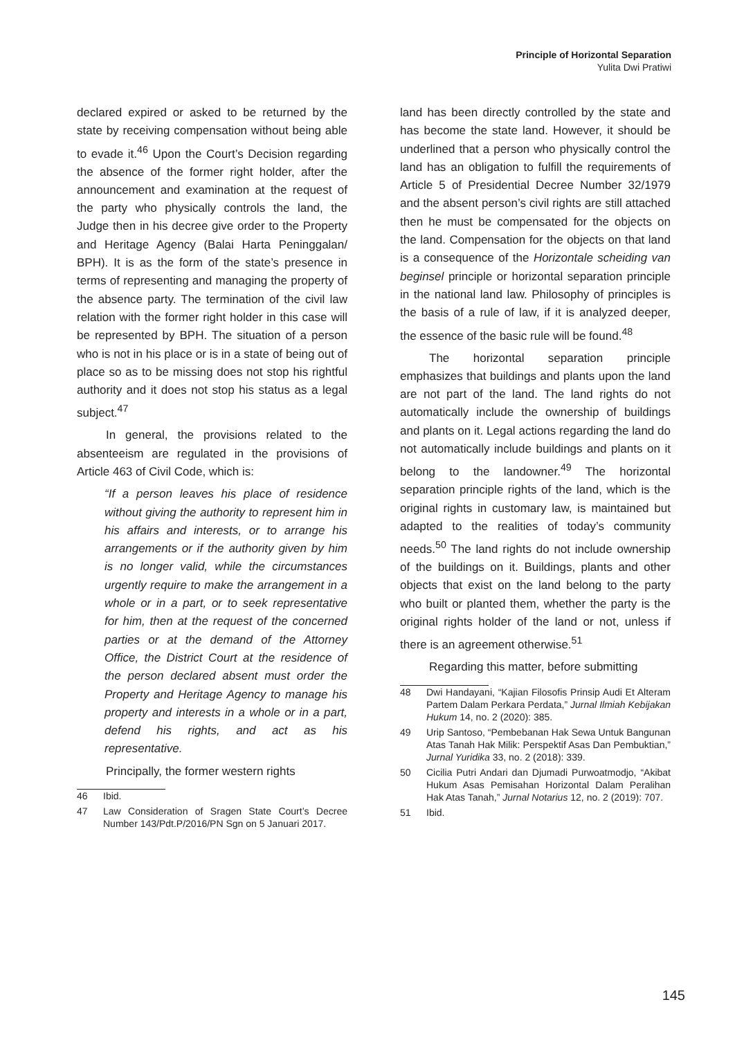Principle of Horizontal Separation
Yulita Dwi Pratiwi
declared expired or asked to be returned by the state by receiving compensation without being able to evade it.<sup>46</sup> Upon the Court’s Decision regarding the absence of the former right holder, after the announcement and examination at the request of the party who physically controls the land, the Judge then in his decree give order to the Property and Heritage Agency (Balai Harta Peninggalan/ BPH). It is as the form of the state’s presence in terms of representing and managing the property of the absence party. The termination of the civil law relation with the former right holder in this case will be represented by BPH. The situation of a person who is not in his place or is in a state of being out of place so as to be missing does not stop his rightful authority and it does not stop his status as a legal subject.<sup>47</sup>
In general, the provisions related to the absenteeism are regulated in the provisions of Article 463 of Civil Code, which is:
“If a person leaves his place of residence without giving the authority to represent him in his affairs and interests, or to arrange his arrangements or if the authority given by him is no longer valid, while the circumstances urgently require to make the arrangement in a whole or in a part, or to seek representative for him, then at the request of the concerned parties or at the demand of the Attorney Office, the District Court at the residence of the person declared absent must order the Property and Heritage Agency to manage his property and interests in a whole or in a part, defend his rights, and act as his representative.
Principally, the former western rights
46 Ibid.
47 Law Consideration of Sragen State Court’s Decree Number 143/Pdt.P/2016/PN Sgn on 5 Januari 2017.
land has been directly controlled by the state and has become the state land. However, it should be underlined that a person who physically control the land has an obligation to fulfill the requirements of Article 5 of Presidential Decree Number 32/1979 and the absent person’s civil rights are still attached then he must be compensated for the objects on the land. Compensation for the objects on that land is a consequence of the Horizontale scheiding van beginsel principle or horizontal separation principle in the national land law. Philosophy of principles is the basis of a rule of law, if it is analyzed deeper, the essence of the basic rule will be found.<sup>48</sup>
The horizontal separation principle emphasizes that buildings and plants upon the land are not part of the land. The land rights do not automatically include the ownership of buildings and plants on it. Legal actions regarding the land do not automatically include buildings and plants on it belong to the landowner.<sup>49</sup> The horizontal separation principle rights of the land, which is the original rights in customary law, is maintained but adapted to the realities of today’s community needs.<sup>50</sup> The land rights do not include ownership of the buildings on it. Buildings, plants and other objects that exist on the land belong to the party who built or planted them, whether the party is the original rights holder of the land or not, unless if there is an agreement otherwise.<sup>51</sup>
Regarding this matter, before submitting
48 Dwi Handayani, “Kajian Filosofis Prinsip Audi Et Alteram Partem Dalam Perkara Perdata,” Jurnal Ilmiah Kebijakan Hukum 14, no. 2 (2020): 385.
49 Urip Santoso, “Pembebanan Hak Sewa Untuk Bangunan Atas Tanah Hak Milik: Perspektif Asas Dan Pembuktian,” Jurnal Yuridika 33, no. 2 (2018): 339.
50 Cicilia Putri Andari dan Djumadi Purwoatmodjo, “Akibat Hukum Asas Pemisahan Horizontal Dalam Peralihan Hak Atas Tanah,” Jurnal Notarius 12, no. 2 (2019): 707.
51 Ibid.
145